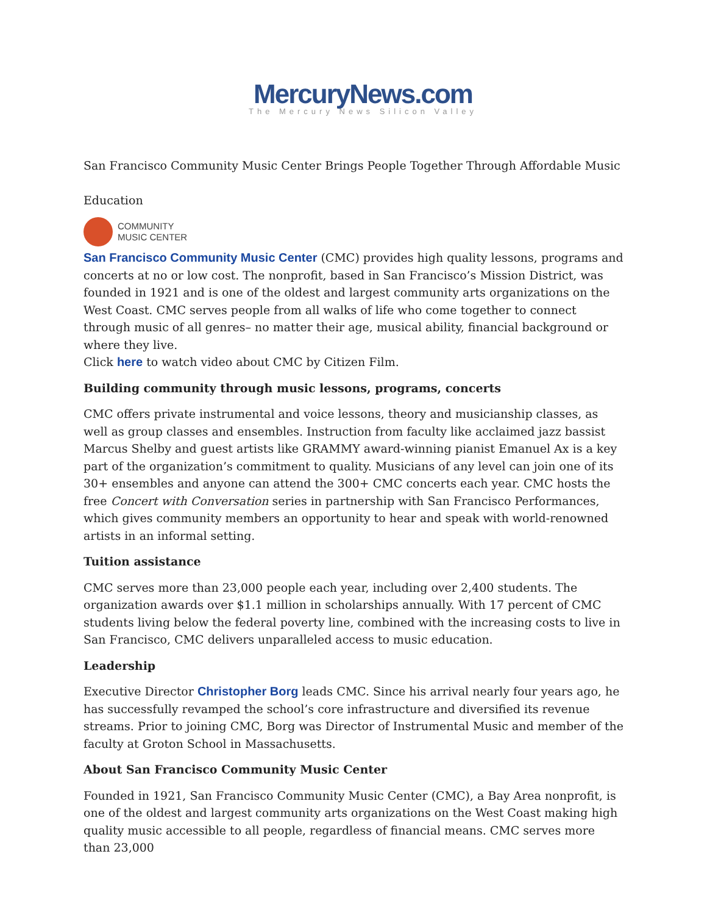MercuryNews.com
The Mercury News Silicon Valley
San Francisco Community Music Center Brings People Together Through Affordable Music
Education
COMMUNITY
MUSIC CENTER
San Francisco Community Music Center (CMC) provides high quality lessons, programs and concerts at no or low cost. The nonprofit, based in San Francisco’s Mission District, was founded in 1921 and is one of the oldest and largest community arts organizations on the West Coast. CMC serves people from all walks of life who come together to connect through music of all genres– no matter their age, musical ability, financial background or where they live.
Click here to watch video about CMC by Citizen Film.
Building community through music lessons, programs, concerts
CMC offers private instrumental and voice lessons, theory and musicianship classes, as well as group classes and ensembles. Instruction from faculty like acclaimed jazz bassist Marcus Shelby and guest artists like GRAMMY award-winning pianist Emanuel Ax is a key part of the organization’s commitment to quality. Musicians of any level can join one of its 30+ ensembles and anyone can attend the 300+ CMC concerts each year. CMC hosts the free Concert with Conversation series in partnership with San Francisco Performances, which gives community members an opportunity to hear and speak with world-renowned artists in an informal setting.
Tuition assistance
CMC serves more than 23,000 people each year, including over 2,400 students. The organization awards over $1.1 million in scholarships annually. With 17 percent of CMC students living below the federal poverty line, combined with the increasing costs to live in San Francisco, CMC delivers unparalleled access to music education.
Leadership
Executive Director Christopher Borg leads CMC. Since his arrival nearly four years ago, he has successfully revamped the school’s core infrastructure and diversified its revenue streams. Prior to joining CMC, Borg was Director of Instrumental Music and member of the faculty at Groton School in Massachusetts.
About San Francisco Community Music Center
Founded in 1921, San Francisco Community Music Center (CMC), a Bay Area nonprofit, is one of the oldest and largest community arts organizations on the West Coast making high quality music accessible to all people, regardless of financial means. CMC serves more than 23,000